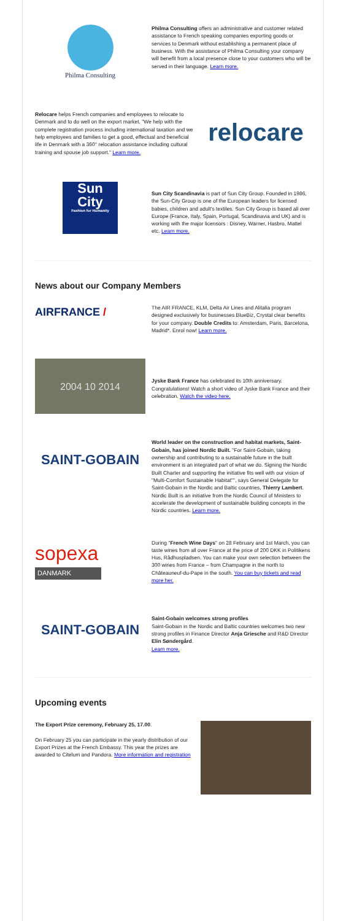Philma Consulting
Philma Consulting offers an administrative and customer related assistance to French speaking companies exporting goods or services to Denmark without establishing a permanent place of business. With the assistance of Philma Consulting your company will benefit from a local presence close to your customers who will be served in their language. Learn more.
Relocare helps French companies and employees to relocate to Denmark and to do well on the export market. "We help with the complete registration process including international taxation and we help employees and families to get a good, effectual and beneficial life in Denmark with a 360° relocation assistance including cultural training and spouse job support." Learn more.
relocare
Sun
City
Fashion for Humanity
Sun City Scandinavia is part of Sun City Group. Founded in 1986, the Sun-City Group is one of the European leaders for licensed babies, children and adult's textiles. Sun City Group is based all over Europe (France, Italy, Spain, Portugal, Scandinavia and UK) and is working with the major licensors : Disney, Warner, Hasbro, Mattel etc. Learn more.
News about our Company Members
AIRFRANCE /
The AIR FRANCE, KLM, Delta Air Lines and Alitalia program designed exclusively for businesses BlueBiz, Crystal clear benefits for your company. Double Credits to: Amsterdam, Paris, Barcelona, Madrid*. Enrol now! Learn more.
2004 10 2014
Jyske Bank France has celebrated its 10th anniversary. Congratulations! Watch a short video of Jyske Bank France and their celebration. Watch the video here.
SAINT-GOBAIN
World leader on the construction and habitat markets, Saint-Gobain, has joined Nordic Built. "For Saint-Gobain, taking ownership and contributing to a sustainable future in the built environment is an integrated part of what we do. Signing the Nordic Built Charter and supporting the initiative fits well with our vision of "Multi-Comfort Sustainable Habitat"", says General Delegate for Saint-Gobain in the Nordic and Baltic countries, Thierry Lambert. Nordic Built is an initiative from the Nordic Council of Ministers to accelerate the development of sustainable building concepts in the Nordic countries. Learn more.
sopexa
DANMARK
During "French Wine Days" on 28 February and 1st March, you can taste wines from all over France at the price of 200 DKK in Politikens Hus, Rådhuspladsen. You can make your own selection between the 300 wines from France – from Champagne in the north to Châteauneuf-du-Pape in the south. You can buy tickets and read more her.
SAINT-GOBAIN
Saint-Gobain welcomes strong profiles
Saint-Gobain in the Nordic and Baltic countries welcomes two new strong profiles in Finance Director Anja Griesche and R&D Director Elin Søndergård.
Learn more.
Upcoming events
The Export Prize ceremony, February 25, 17.00.
On February 25 you can participate in the yearly distribution of our Export Prizes at the French Embassy. This year the prizes are awarded to Citelum and Pandora. More information and registration